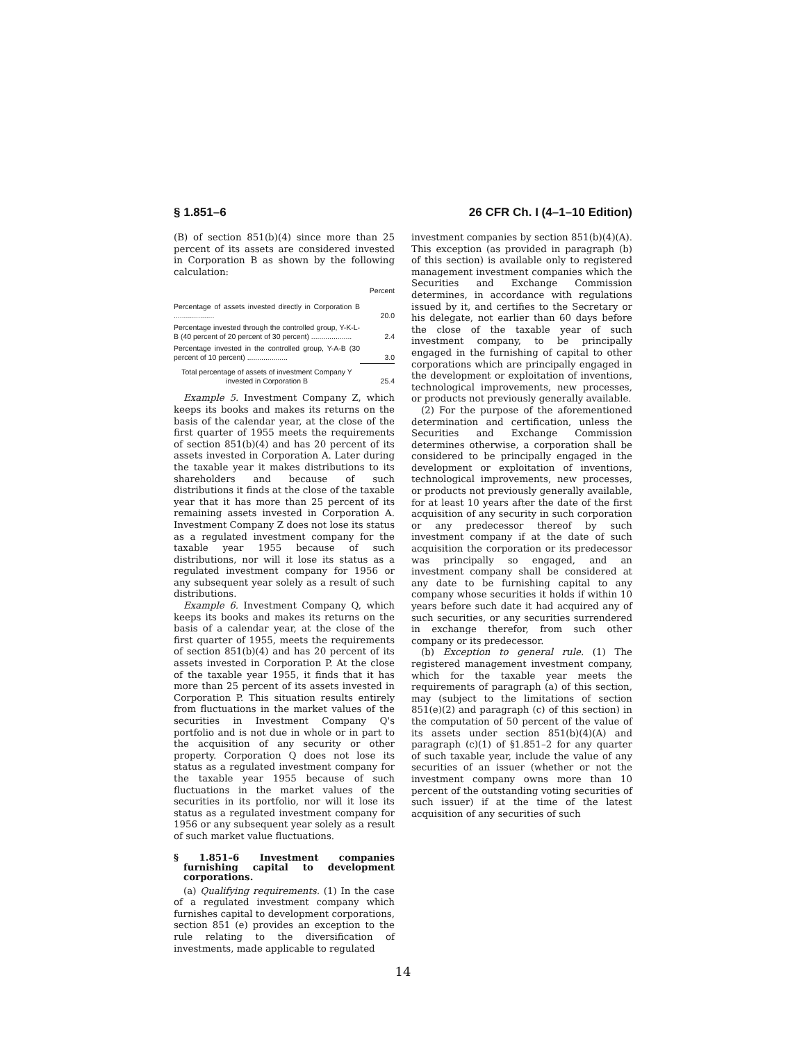§ 1.851–6 26 CFR Ch. I (4–1–10 Edition)
(B) of section 851(b)(4) since more than 25 percent of its assets are considered invested in Corporation B as shown by the following calculation:
| | Percent |
| --- | --- |
| Percentage of assets invested directly in Corporation B .................... | 20.0 |
| Percentage invested through the controlled group, Y-K-L-B (40 percent of 20 percent of 30 percent) .................... | 2.4 |
| Percentage invested in the controlled group, Y-A-B (30 percent of 10 percent) .................... | 3.0 |
| Total percentage of assets of investment Company Y invested in Corporation B | 25.4 |
Example 5. Investment Company Z, which keeps its books and makes its returns on the basis of the calendar year, at the close of the first quarter of 1955 meets the requirements of section 851(b)(4) and has 20 percent of its assets invested in Corporation A. Later during the taxable year it makes distributions to its shareholders and because of such distributions it finds at the close of the taxable year that it has more than 25 percent of its remaining assets invested in Corporation A. Investment Company Z does not lose its status as a regulated investment company for the taxable year 1955 because of such distributions, nor will it lose its status as a regulated investment company for 1956 or any subsequent year solely as a result of such distributions.
Example 6. Investment Company Q, which keeps its books and makes its returns on the basis of a calendar year, at the close of the first quarter of 1955, meets the requirements of section 851(b)(4) and has 20 percent of its assets invested in Corporation P. At the close of the taxable year 1955, it finds that it has more than 25 percent of its assets invested in Corporation P. This situation results entirely from fluctuations in the market values of the securities in Investment Company Q's portfolio and is not due in whole or in part to the acquisition of any security or other property. Corporation Q does not lose its status as a regulated investment company for the taxable year 1955 because of such fluctuations in the market values of the securities in its portfolio, nor will it lose its status as a regulated investment company for 1956 or any subsequent year solely as a result of such market value fluctuations.
§ 1.851–6 Investment companies furnishing capital to development corporations.
(a) Qualifying requirements. (1) In the case of a regulated investment company which furnishes capital to development corporations, section 851 (e) provides an exception to the rule relating to the diversification of investments, made applicable to regulated
investment companies by section 851(b)(4)(A). This exception (as provided in paragraph (b) of this section) is available only to registered management investment companies which the Securities and Exchange Commission determines, in accordance with regulations issued by it, and certifies to the Secretary or his delegate, not earlier than 60 days before the close of the taxable year of such investment company, to be principally engaged in the furnishing of capital to other corporations which are principally engaged in the development or exploitation of inventions, technological improvements, new processes, or products not previously generally available.
(2) For the purpose of the aforementioned determination and certification, unless the Securities and Exchange Commission determines otherwise, a corporation shall be considered to be principally engaged in the development or exploitation of inventions, technological improvements, new processes, or products not previously generally available, for at least 10 years after the date of the first acquisition of any security in such corporation or any predecessor thereof by such investment company if at the date of such acquisition the corporation or its predecessor was principally so engaged, and an investment company shall be considered at any date to be furnishing capital to any company whose securities it holds if within 10 years before such date it had acquired any of such securities, or any securities surrendered in exchange therefor, from such other company or its predecessor.
(b) Exception to general rule. (1) The registered management investment company, which for the taxable year meets the requirements of paragraph (a) of this section, may (subject to the limitations of section 851(e)(2) and paragraph (c) of this section) in the computation of 50 percent of the value of its assets under section 851(b)(4)(A) and paragraph (c)(1) of §1.851–2 for any quarter of such taxable year, include the value of any securities of an issuer (whether or not the investment company owns more than 10 percent of the outstanding voting securities of such issuer) if at the time of the latest acquisition of any securities of such
14